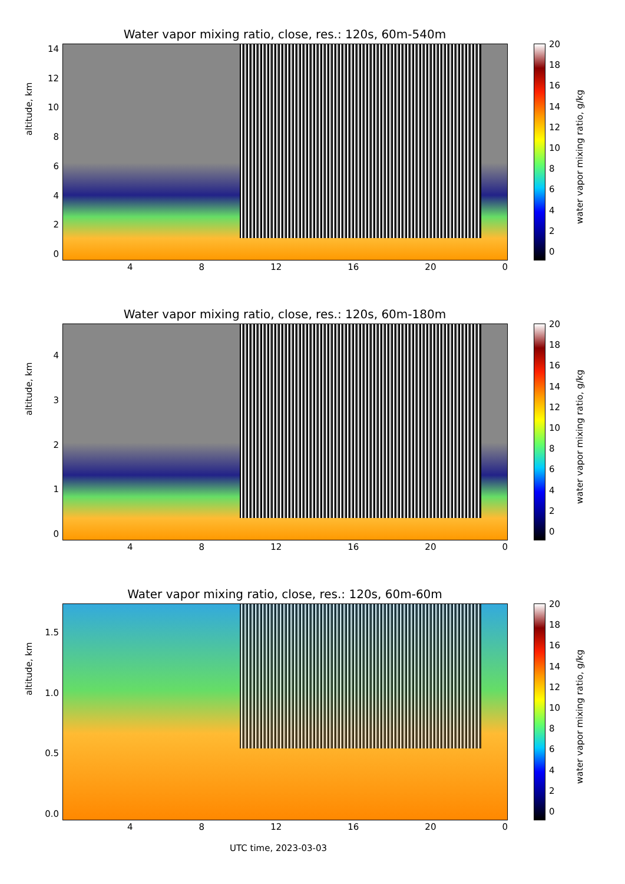Water vapor mixing ratio, close, res.: 120s, 60m-540m
altitude, km
14
12
10
86420
4 8 12 16 20 0
20
18
16
14
12
10
86420
water vapor mixing ratio, g/kg
Water vapor mixing ratio, close, res.: 120s, 60m-180m
altitude, km
43210
4 8 12 16 20 0
20
18
16
14
12
10
86420
water vapor mixing ratio, g/kg
Water vapor mixing ratio, close, res.: 120s, 60m-60m
altitude, km
1.5
1.0
0.5
0.0
4 8 12 16 20 0
20
18
16
14
12
10
86420
water vapor mixing ratio, g/kg
UTC time, 2023-03-03